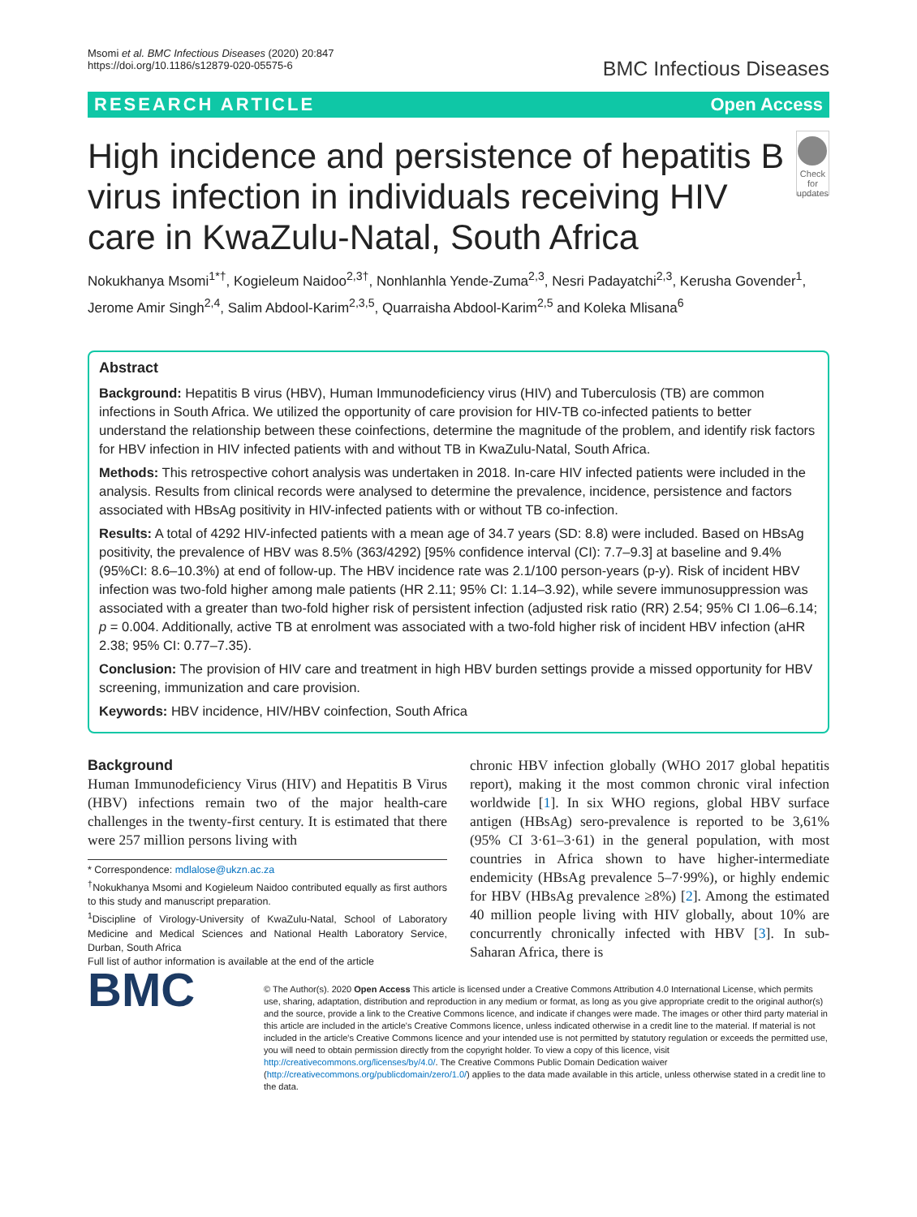Msomi et al. BMC Infectious Diseases (2020) 20:847
https://doi.org/10.1186/s12879-020-05575-6
BMC Infectious Diseases
RESEARCH ARTICLE Open Access
High incidence and persistence of hepatitis B virus infection in individuals receiving HIV care in KwaZulu-Natal, South Africa
Check for updates
Nokukhanya Msomi<sup>1*†</sup>, Kogieleum Naidoo<sup>2,3†</sup>, Nonhlanhla Yende-Zuma<sup>2,3</sup>, Nesri Padayatchi<sup>2,3</sup>, Kerusha Govender<sup>1</sup>, Jerome Amir Singh<sup>2,4</sup>, Salim Abdool-Karim<sup>2,3,5</sup>, Quarraisha Abdool-Karim<sup>2,5</sup> and Koleka Mlisana<sup>6</sup>
Abstract
Background: Hepatitis B virus (HBV), Human Immunodeficiency virus (HIV) and Tuberculosis (TB) are common infections in South Africa. We utilized the opportunity of care provision for HIV-TB co-infected patients to better understand the relationship between these coinfections, determine the magnitude of the problem, and identify risk factors for HBV infection in HIV infected patients with and without TB in KwaZulu-Natal, South Africa.
Methods: This retrospective cohort analysis was undertaken in 2018. In-care HIV infected patients were included in the analysis. Results from clinical records were analysed to determine the prevalence, incidence, persistence and factors associated with HBsAg positivity in HIV-infected patients with or without TB co-infection.
Results: A total of 4292 HIV-infected patients with a mean age of 34.7 years (SD: 8.8) were included. Based on HBsAg positivity, the prevalence of HBV was 8.5% (363/4292) [95% confidence interval (CI): 7.7–9.3] at baseline and 9.4% (95%CI: 8.6–10.3%) at end of follow-up. The HBV incidence rate was 2.1/100 person-years (p-y). Risk of incident HBV infection was two-fold higher among male patients (HR 2.11; 95% CI: 1.14–3.92), while severe immunosuppression was associated with a greater than two-fold higher risk of persistent infection (adjusted risk ratio (RR) 2.54; 95% CI 1.06–6.14; p = 0.004. Additionally, active TB at enrolment was associated with a two-fold higher risk of incident HBV infection (aHR 2.38; 95% CI: 0.77–7.35).
Conclusion: The provision of HIV care and treatment in high HBV burden settings provide a missed opportunity for HBV screening, immunization and care provision.
Keywords: HBV incidence, HIV/HBV coinfection, South Africa
Background
Human Immunodeficiency Virus (HIV) and Hepatitis B Virus (HBV) infections remain two of the major health-care challenges in the twenty-first century. It is estimated that there were 257 million persons living with
* Correspondence: mdlalose@ukzn.ac.za
<sup>†</sup> Nokukhanya Msomi and Kogieleum Naidoo contributed equally as first authors to this study and manuscript preparation.
<sup>1</sup> Discipline of Virology-University of KwaZulu-Natal, School of Laboratory Medicine and Medical Sciences and National Health Laboratory Service, Durban, South Africa
Full list of author information is available at the end of the article
chronic HBV infection globally (WHO 2017 global hepatitis report), making it the most common chronic viral infection worldwide [1]. In six WHO regions, global HBV surface antigen (HBsAg) sero-prevalence is reported to be 3,61% (95% CI 3·61–3·61) in the general population, with most countries in Africa shown to have higher-intermediate endemicity (HBsAg prevalence 5–7·99%), or highly endemic for HBV (HBsAg prevalence ≥8%) [2]. Among the estimated 40 million people living with HIV globally, about 10% are concurrently chronically infected with HBV [3]. In sub-Saharan Africa, there is
BMC
© The Author(s). 2020 Open Access This article is licensed under a Creative Commons Attribution 4.0 International License, which permits use, sharing, adaptation, distribution and reproduction in any medium or format, as long as you give appropriate credit to the original author(s) and the source, provide a link to the Creative Commons licence, and indicate if changes were made. The images or other third party material in this article are included in the article's Creative Commons licence, unless indicated otherwise in a credit line to the material. If material is not included in the article's Creative Commons licence and your intended use is not permitted by statutory regulation or exceeds the permitted use, you will need to obtain permission directly from the copyright holder. To view a copy of this licence, visit http://creativecommons.org/licenses/by/4.0/. The Creative Commons Public Domain Dedication waiver (http://creativecommons.org/publicdomain/zero/1.0/) applies to the data made available in this article, unless otherwise stated in a credit line to the data.